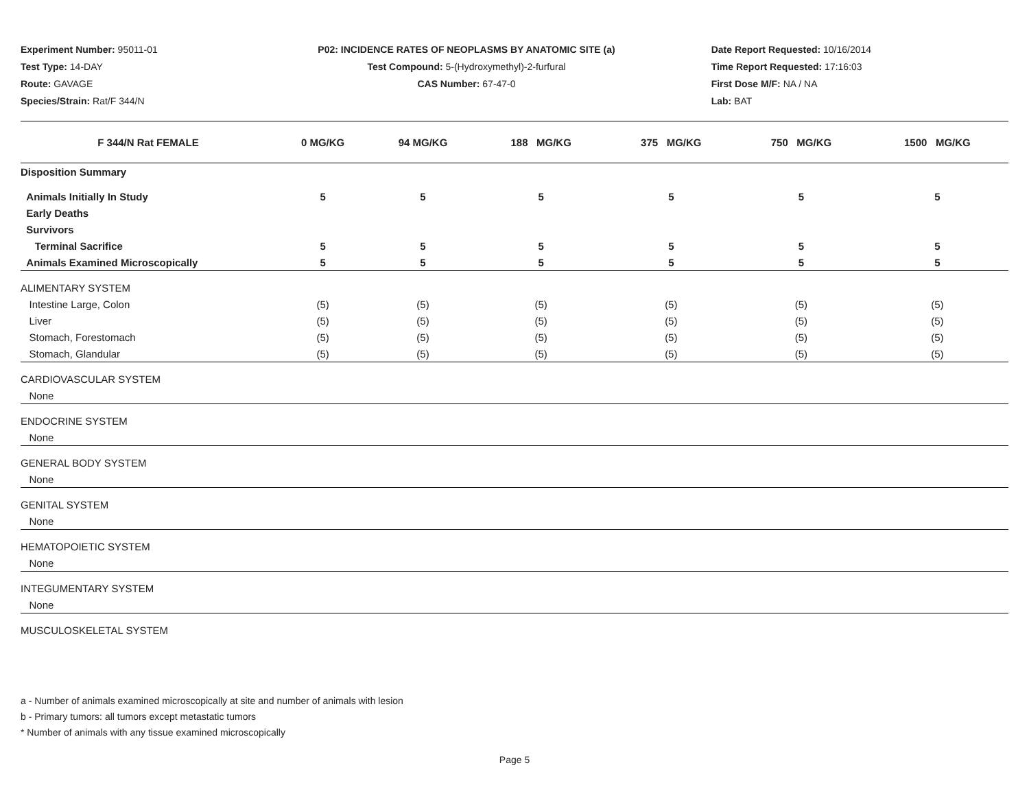Experiment Number: 95011-01
Test Type: 14-DAY
Route: GAVAGE
Species/Strain: Rat/F 344/N
P02: INCIDENCE RATES OF NEOPLASMS BY ANATOMIC SITE (a)
Test Compound: 5-(Hydroxymethyl)-2-furfural
CAS Number: 67-47-0
Date Report Requested: 10/16/2014
Time Report Requested: 17:16:03
First Dose M/F: NA / NA
Lab: BAT
| F 344/N Rat FEMALE | 0 MG/KG | 94 MG/KG | 188 MG/KG | 375 MG/KG | 750 MG/KG | 1500 MG/KG |
| --- | --- | --- | --- | --- | --- | --- |
| Disposition Summary | | | | | | |
| Animals Initially In Study | 5 | 5 | 5 | 5 | 5 | 5 |
| Early Deaths | | | | | | |
| Survivors | | | | | | |
| Terminal Sacrifice | 5 | 5 | 5 | 5 | 5 | 5 |
| Animals Examined Microscopically | 5 | 5 | 5 | 5 | 5 | 5 |
| ALIMENTARY SYSTEM | | | | | | |
| Intestine Large, Colon | (5) | (5) | (5) | (5) | (5) | (5) |
| Liver | (5) | (5) | (5) | (5) | (5) | (5) |
| Stomach, Forestomach | (5) | (5) | (5) | (5) | (5) | (5) |
| Stomach, Glandular | (5) | (5) | (5) | (5) | (5) | (5) |
| CARDIOVASCULAR SYSTEM | | | | | | |
| None | | | | | | |
| ENDOCRINE SYSTEM | | | | | | |
| None | | | | | | |
| GENERAL BODY SYSTEM | | | | | | |
| None | | | | | | |
| GENITAL SYSTEM | | | | | | |
| None | | | | | | |
| HEMATOPOIETIC SYSTEM | | | | | | |
| None | | | | | | |
| INTEGUMENTARY SYSTEM | | | | | | |
| None | | | | | | |
| MUSCULOSKELETAL SYSTEM | | | | | | |
a - Number of animals examined microscopically at site and number of animals with lesion
b - Primary tumors: all tumors except metastatic tumors
* Number of animals with any tissue examined microscopically
Page 5